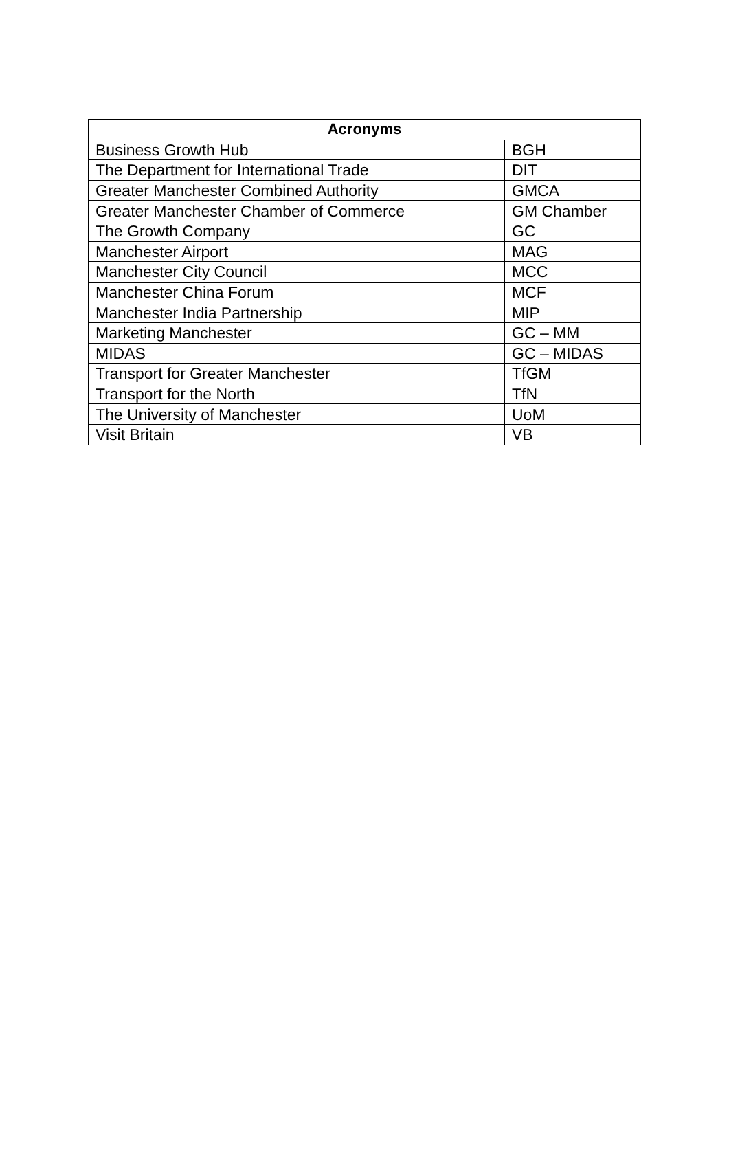| Acronyms | |
| --- | --- |
| Business Growth Hub | BGH |
| The Department for International Trade | DIT |
| Greater Manchester Combined Authority | GMCA |
| Greater Manchester Chamber of Commerce | GM Chamber |
| The Growth Company | GC |
| Manchester Airport | MAG |
| Manchester City Council | MCC |
| Manchester China Forum | MCF |
| Manchester India Partnership | MIP |
| Marketing Manchester | GC – MM |
| MIDAS | GC – MIDAS |
| Transport for Greater Manchester | TfGM |
| Transport for the North | TfN |
| The University of Manchester | UoM |
| Visit Britain | VB |